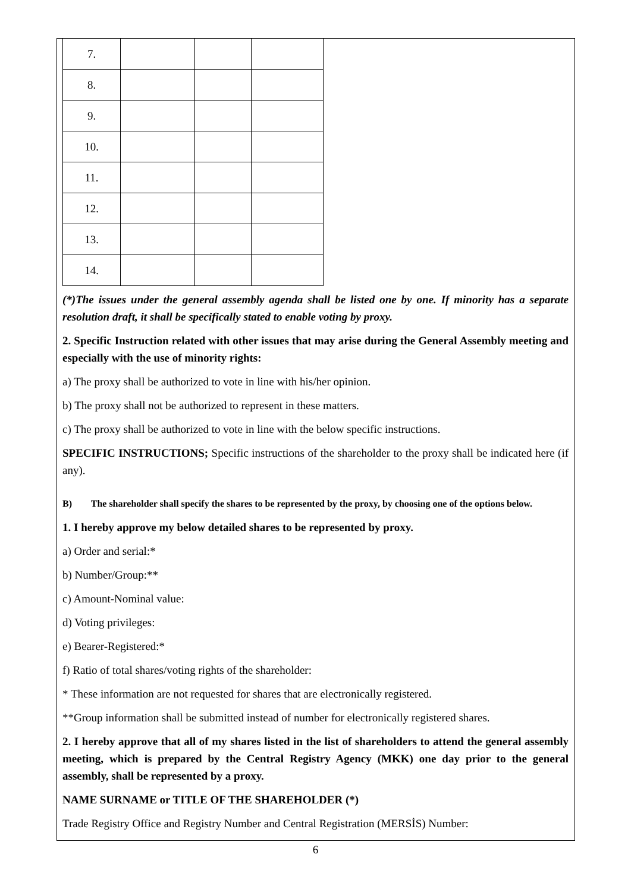| 7. | | | |
| 8. | | | |
| 9. | | | |
| 10. | | | |
| 11. | | | |
| 12. | | | |
| 13. | | | |
| 14. | | | |
(*)The issues under the general assembly agenda shall be listed one by one. If minority has a separate resolution draft, it shall be specifically stated to enable voting by proxy.
2. Specific Instruction related with other issues that may arise during the General Assembly meeting and especially with the use of minority rights:
a) The proxy shall be authorized to vote in line with his/her opinion.
b) The proxy shall not be authorized to represent in these matters.
c) The proxy shall be authorized to vote in line with the below specific instructions.
SPECIFIC INSTRUCTIONS; Specific instructions of the shareholder to the proxy shall be indicated here (if any).
B) The shareholder shall specify the shares to be represented by the proxy, by choosing one of the options below.
1. I hereby approve my below detailed shares to be represented by proxy.
a) Order and serial:*
b) Number/Group:**
c) Amount-Nominal value:
d) Voting privileges:
e) Bearer-Registered:*
f) Ratio of total shares/voting rights of the shareholder:
* These information are not requested for shares that are electronically registered.
**Group information shall be submitted instead of number for electronically registered shares.
2. I hereby approve that all of my shares listed in the list of shareholders to attend the general assembly meeting, which is prepared by the Central Registry Agency (MKK) one day prior to the general assembly, shall be represented by a proxy.
NAME SURNAME or TITLE OF THE SHAREHOLDER (*)
Trade Registry Office and Registry Number and Central Registration (MERSİS) Number:
6